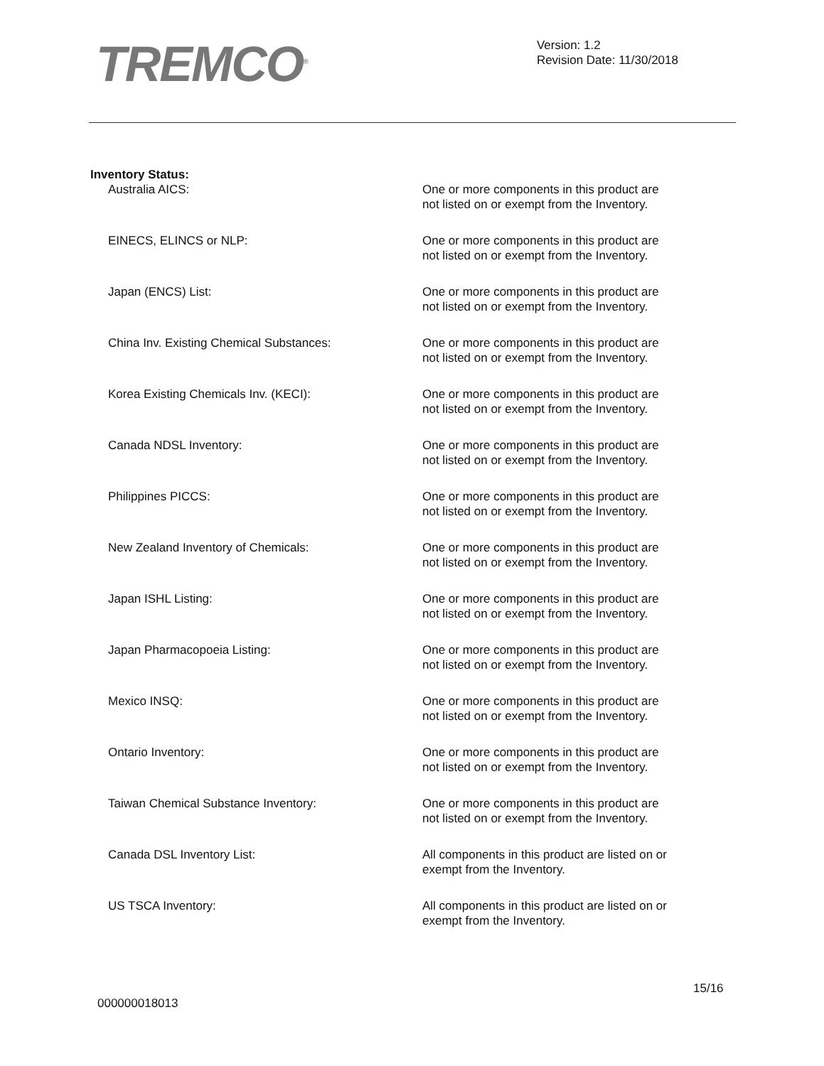TREMCO<sup>®</sup>
Version: 1.2
Revision Date: 11/30/2018
Inventory Status:
Australia AICS: One or more components in this product are not listed on or exempt from the Inventory.
EINECS, ELINCS or NLP: One or more components in this product are not listed on or exempt from the Inventory.
Japan (ENCS) List: One or more components in this product are not listed on or exempt from the Inventory.
China Inv. Existing Chemical Substances: One or more components in this product are not listed on or exempt from the Inventory.
Korea Existing Chemicals Inv. (KECI): One or more components in this product are not listed on or exempt from the Inventory.
Canada NDSL Inventory: One or more components in this product are not listed on or exempt from the Inventory.
Philippines PICCS: One or more components in this product are not listed on or exempt from the Inventory.
New Zealand Inventory of Chemicals: One or more components in this product are not listed on or exempt from the Inventory.
Japan ISHL Listing: One or more components in this product are not listed on or exempt from the Inventory.
Japan Pharmacopoeia Listing: One or more components in this product are not listed on or exempt from the Inventory.
Mexico INSQ: One or more components in this product are not listed on or exempt from the Inventory.
Ontario Inventory: One or more components in this product are not listed on or exempt from the Inventory.
Taiwan Chemical Substance Inventory: One or more components in this product are not listed on or exempt from the Inventory.
Canada DSL Inventory List: All components in this product are listed on or exempt from the Inventory.
US TSCA Inventory: All components in this product are listed on or exempt from the Inventory.
15/16
000000018013